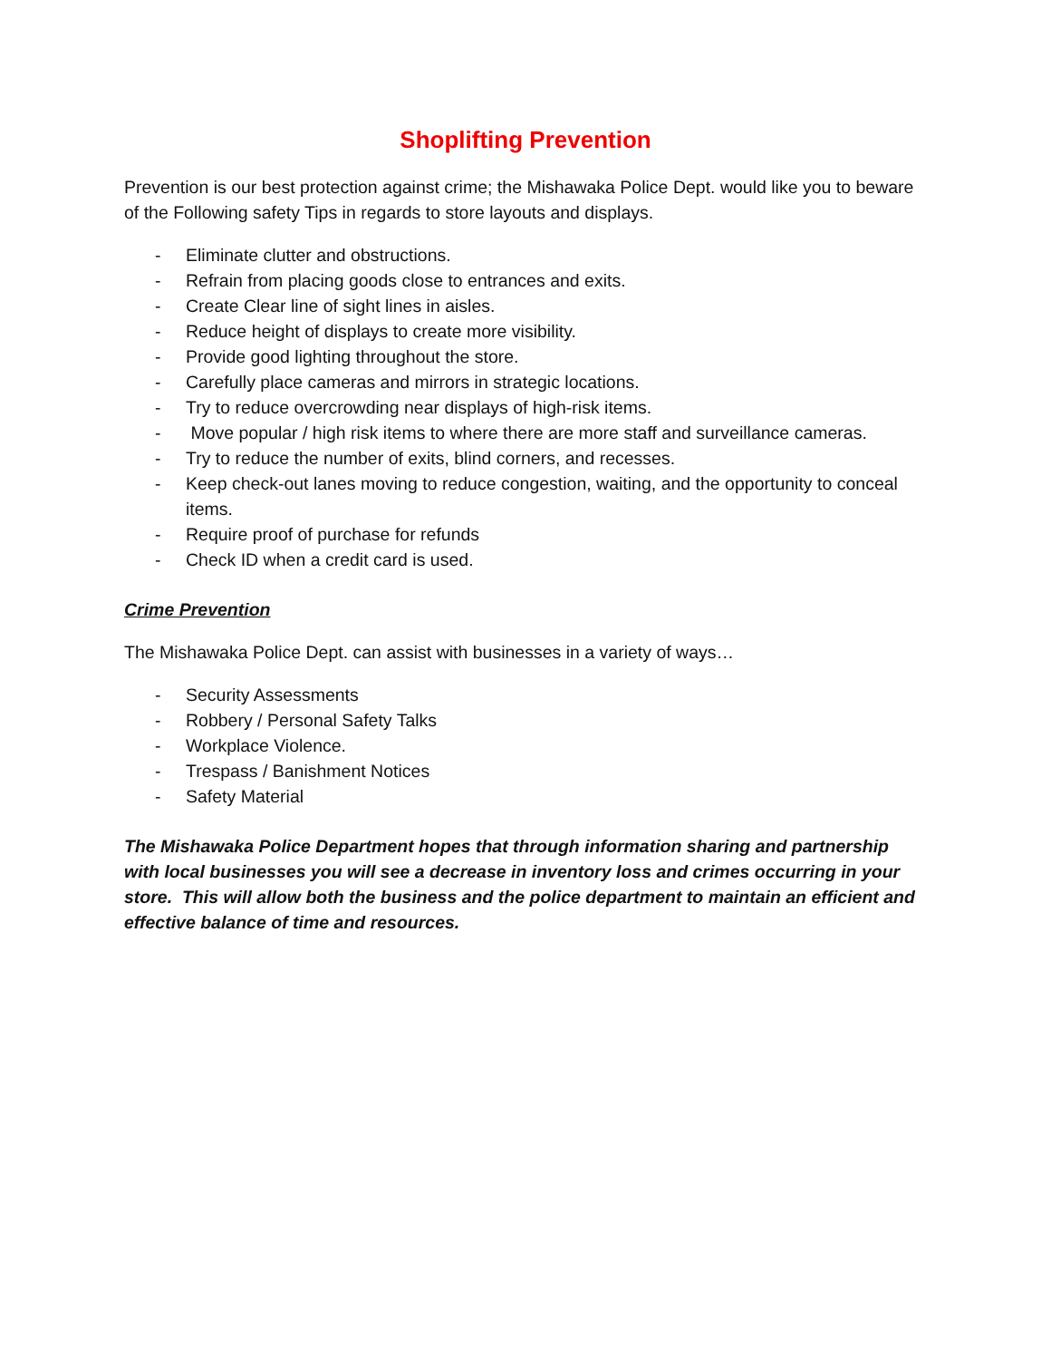Shoplifting Prevention
Prevention is our best protection against crime; the Mishawaka Police Dept. would like you to beware of the Following safety Tips in regards to store layouts and displays.
- Eliminate clutter and obstructions.
- Refrain from placing goods close to entrances and exits.
- Create Clear line of sight lines in aisles.
- Reduce height of displays to create more visibility.
- Provide good lighting throughout the store.
- Carefully place cameras and mirrors in strategic locations.
- Try to reduce overcrowding near displays of high-risk items.
- Move popular / high risk items to where there are more staff and surveillance cameras.
- Try to reduce the number of exits, blind corners, and recesses.
- Keep check-out lanes moving to reduce congestion, waiting, and the opportunity to conceal items.
- Require proof of purchase for refunds
- Check ID when a credit card is used.
Crime Prevention
The Mishawaka Police Dept. can assist with businesses in a variety of ways…
- Security Assessments
- Robbery / Personal Safety Talks
- Workplace Violence.
- Trespass / Banishment Notices
- Safety Material
The Mishawaka Police Department hopes that through information sharing and partnership with local businesses you will see a decrease in inventory loss and crimes occurring in your store. This will allow both the business and the police department to maintain an efficient and effective balance of time and resources.